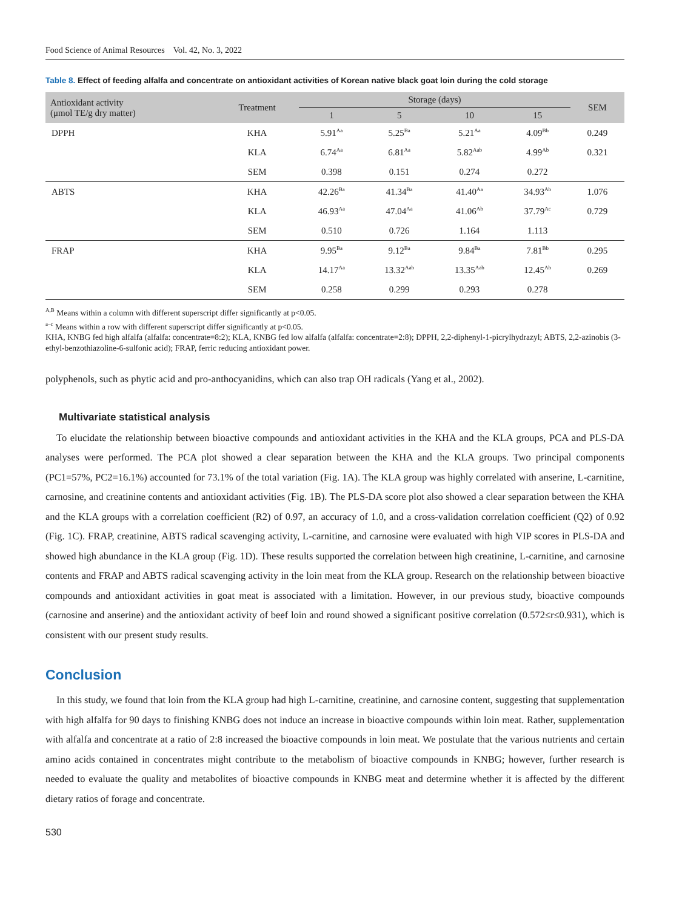Food Science of Animal Resources Vol. 42, No. 3, 2022
Table 8. Effect of feeding alfalfa and concentrate on antioxidant activities of Korean native black goat loin during the cold storage
| Antioxidant activity (μmol TE/g dry matter) | Treatment | Storage (days) | | | | SEM |
| --- | --- | --- | --- | --- | --- | --- |
| | | 1 | 5 | 10 | 15 | |
| DPPH | KHA | 5.91<sup>Aa</sup> | 5.25<sup>Ba</sup> | 5.21<sup>Aa</sup> | 4.09<sup>Bb</sup> | 0.249 |
| | KLA | 6.74<sup>Aa</sup> | 6.81<sup>Aa</sup> | 5.82<sup>Aab</sup> | 4.99<sup>Ab</sup> | 0.321 |
| | SEM | 0.398 | 0.151 | 0.274 | 0.272 | |
| ABTS | KHA | 42.26<sup>Ba</sup> | 41.34<sup>Ba</sup> | 41.40<sup>Aa</sup> | 34.93<sup>Ab</sup> | 1.076 |
| | KLA | 46.93<sup>Aa</sup> | 47.04<sup>Aa</sup> | 41.06<sup>Ab</sup> | 37.79<sup>Ac</sup> | 0.729 |
| | SEM | 0.510 | 0.726 | 1.164 | 1.113 | |
| FRAP | KHA | 9.95<sup>Ba</sup> | 9.12<sup>Ba</sup> | 9.84<sup>Ba</sup> | 7.81<sup>Bb</sup> | 0.295 |
| | KLA | 14.17<sup>Aa</sup> | 13.32<sup>Aab</sup> | 13.35<sup>Aab</sup> | 12.45<sup>Ab</sup> | 0.269 |
| | SEM | 0.258 | 0.299 | 0.293 | 0.278 | |
<sup>A,B</sup> Means within a column with different superscript differ significantly at p<0.05.
<sup>a–c</sup> Means within a row with different superscript differ significantly at p<0.05.
KHA, KNBG fed high alfalfa (alfalfa: concentrate=8:2); KLA, KNBG fed low alfalfa (alfalfa: concentrate=2:8); DPPH, 2,2-diphenyl-1-picrylhydrazyl; ABTS, 2,2-azinobis (3-ethyl-benzothiazoline-6-sulfonic acid); FRAP, ferric reducing antioxidant power.
polyphenols, such as phytic acid and pro-anthocyanidins, which can also trap OH radicals (Yang et al., 2002).
Multivariate statistical analysis
To elucidate the relationship between bioactive compounds and antioxidant activities in the KHA and the KLA groups, PCA and PLS-DA analyses were performed. The PCA plot showed a clear separation between the KHA and the KLA groups. Two principal components (PC1=57%, PC2=16.1%) accounted for 73.1% of the total variation (Fig. 1A). The KLA group was highly correlated with anserine, L-carnitine, carnosine, and creatinine contents and antioxidant activities (Fig. 1B). The PLS-DA score plot also showed a clear separation between the KHA and the KLA groups with a correlation coefficient (R2) of 0.97, an accuracy of 1.0, and a cross-validation correlation coefficient (Q2) of 0.92 (Fig. 1C). FRAP, creatinine, ABTS radical scavenging activity, L-carnitine, and carnosine were evaluated with high VIP scores in PLS-DA and showed high abundance in the KLA group (Fig. 1D). These results supported the correlation between high creatinine, L-carnitine, and carnosine contents and FRAP and ABTS radical scavenging activity in the loin meat from the KLA group. Research on the relationship between bioactive compounds and antioxidant activities in goat meat is associated with a limitation. However, in our previous study, bioactive compounds (carnosine and anserine) and the antioxidant activity of beef loin and round showed a significant positive correlation (0.572≤r≤0.931), which is consistent with our present study results.
Conclusion
In this study, we found that loin from the KLA group had high L-carnitine, creatinine, and carnosine content, suggesting that supplementation with high alfalfa for 90 days to finishing KNBG does not induce an increase in bioactive compounds within loin meat. Rather, supplementation with alfalfa and concentrate at a ratio of 2:8 increased the bioactive compounds in loin meat. We postulate that the various nutrients and certain amino acids contained in concentrates might contribute to the metabolism of bioactive compounds in KNBG; however, further research is needed to evaluate the quality and metabolites of bioactive compounds in KNBG meat and determine whether it is affected by the different dietary ratios of forage and concentrate.
530